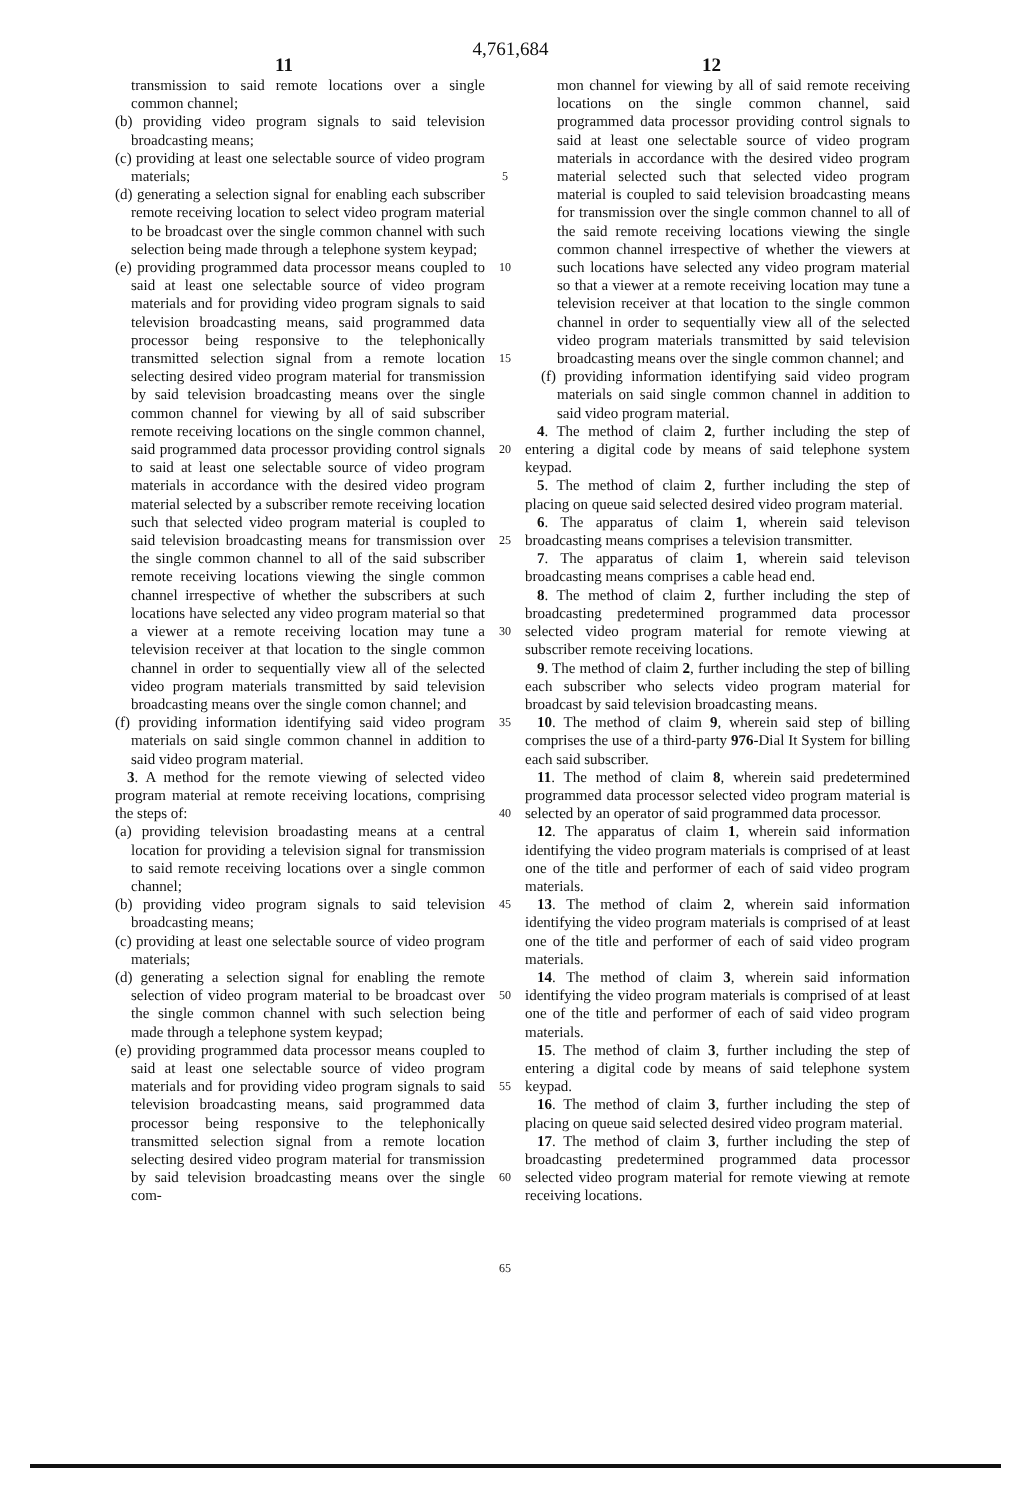4,761,684
11 12
transmission to said remote locations over a single common channel;
(b) providing video program signals to said television broadcasting means;
(c) providing at least one selectable source of video program materials;
(d) generating a selection signal for enabling each subscriber remote receiving location to select video program material to be broadcast over the single common channel with such selection being made through a telephone system keypad;
(e) providing programmed data processor means coupled to said at least one selectable source of video program materials and for providing video program signals to said television broadcasting means, said programmed data processor being responsive to the telephonically transmitted selection signal from a remote location selecting desired video program material for transmission by said television broadcasting means over the single common channel for viewing by all of said subscriber remote receiving locations on the single common channel, said programmed data processor providing control signals to said at least one selectable source of video program materials in accordance with the desired video program material selected by a subscriber remote receiving location such that selected video program material is coupled to said television broadcasting means for transmission over the single common channel to all of the said subscriber remote receiving locations viewing the single common channel irrespective of whether the subscribers at such locations have selected any video program material so that a viewer at a remote receiving location may tune a television receiver at that location to the single common channel in order to sequentially view all of the selected video program materials transmitted by said television broadcasting means over the single comon channel; and
(f) providing information identifying said video program materials on said single common channel in addition to said video program material.
3. A method for the remote viewing of selected video program material at remote receiving locations, comprising the steps of:
(a) providing television broadasting means at a central location for providing a television signal for transmission to said remote receiving locations over a single common channel;
(b) providing video program signals to said television broadcasting means;
(c) providing at least one selectable source of video program materials;
(d) generating a selection signal for enabling the remote selection of video program material to be broadcast over the single common channel with such selection being made through a telephone system keypad;
(e) providing programmed data processor means coupled to said at least one selectable source of video program materials and for providing video program signals to said television broadcasting means, said programmed data processor being responsive to the telephonically transmitted selection signal from a remote location selecting desired video program material for transmission by said television broadcasting means over the single com-
5
10
15
20
25
30
35
40
45
50
55
60
65
mon channel for viewing by all of said remote receiving locations on the single common channel, said programmed data processor providing control signals to said at least one selectable source of video program materials in accordance with the desired video program material selected such that selected video program material is coupled to said television broadcasting means for transmission over the single common channel to all of the said remote receiving locations viewing the single common channel irrespective of whether the viewers at such locations have selected any video program material so that a viewer at a remote receiving location may tune a television receiver at that location to the single common channel in order to sequentially view all of the selected video program materials transmitted by said television broadcasting means over the single common channel; and
(f) providing information identifying said video program materials on said single common channel in addition to said video program material.
4. The method of claim 2, further including the step of entering a digital code by means of said telephone system keypad.
5. The method of claim 2, further including the step of placing on queue said selected desired video program material.
6. The apparatus of claim 1, wherein said televison broadcasting means comprises a television transmitter.
7. The apparatus of claim 1, wherein said televison broadcasting means comprises a cable head end.
8. The method of claim 2, further including the step of broadcasting predetermined programmed data processor selected video program material for remote viewing at subscriber remote receiving locations.
9. The method of claim 2, further including the step of billing each subscriber who selects video program material for broadcast by said television broadcasting means.
10. The method of claim 9, wherein said step of billing comprises the use of a third-party 976-Dial It System for billing each said subscriber.
11. The method of claim 8, wherein said predetermined programmed data processor selected video program material is selected by an operator of said programmed data processor.
12. The apparatus of claim 1, wherein said information identifying the video program materials is comprised of at least one of the title and performer of each of said video program materials.
13. The method of claim 2, wherein said information identifying the video program materials is comprised of at least one of the title and performer of each of said video program materials.
14. The method of claim 3, wherein said information identifying the video program materials is comprised of at least one of the title and performer of each of said video program materials.
15. The method of claim 3, further including the step of entering a digital code by means of said telephone system keypad.
16. The method of claim 3, further including the step of placing on queue said selected desired video program material.
17. The method of claim 3, further including the step of broadcasting predetermined programmed data processor selected video program material for remote viewing at remote receiving locations.